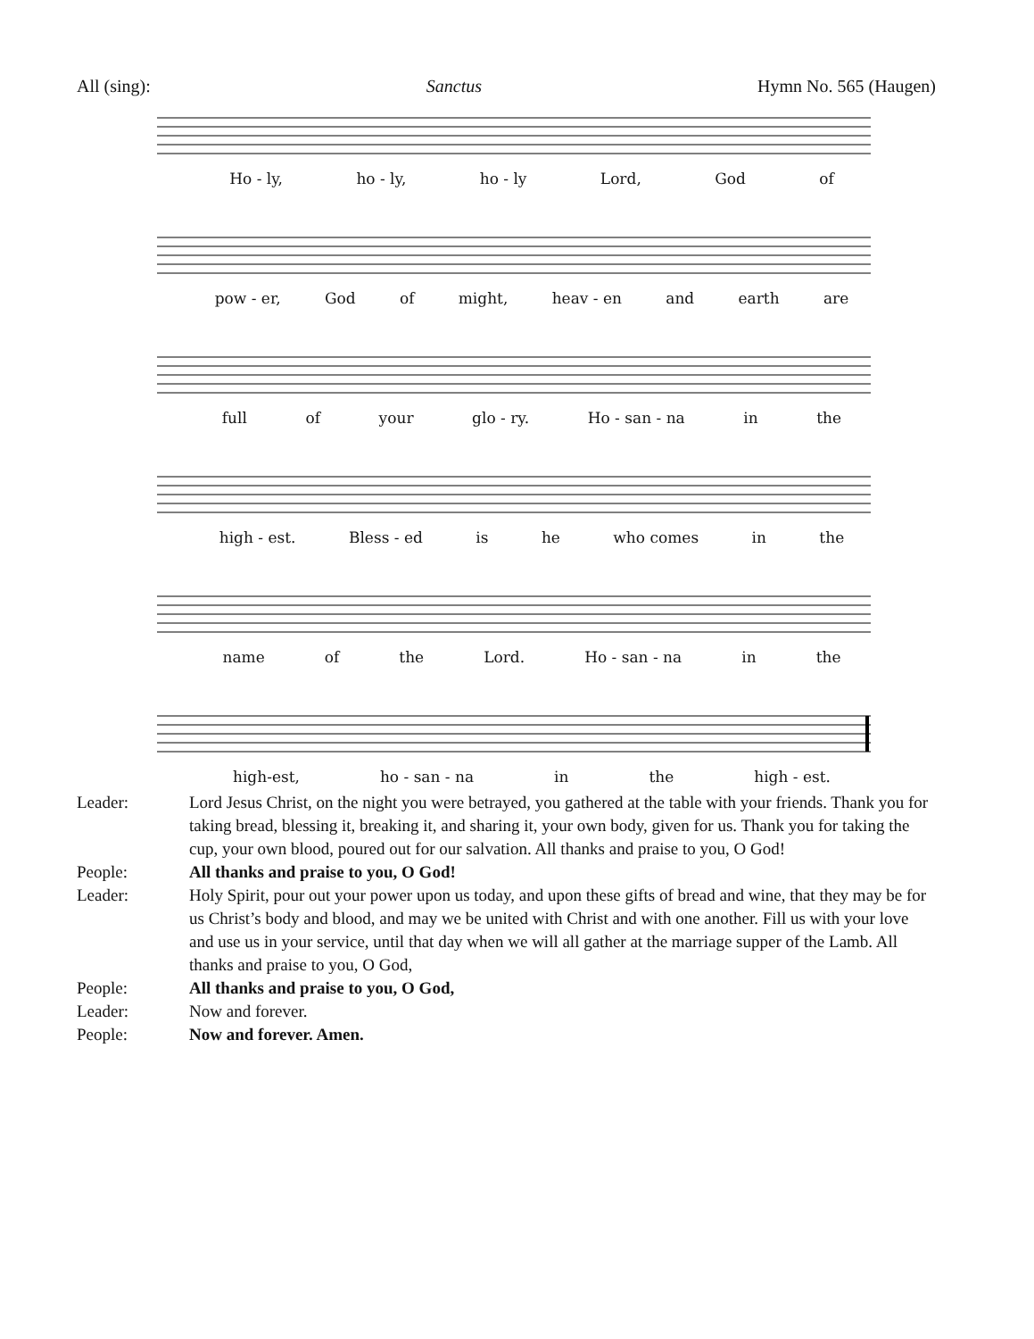All (sing): Sanctus Hymn No. 565 (Haugen)
Ho - ly, ho - ly, ho - ly Lord, God of
pow - er, God of might, heav - en and earth are
full of your glo - ry. Ho - san - na in the
high - est. Bless - ed is he who comes in the
name of the Lord. Ho - san - na in the
high-est, ho - san - na in the high - est.
Leader: Lord Jesus Christ, on the night you were betrayed, you gathered at the table with your friends. Thank you for taking bread, blessing it, breaking it, and sharing it, your own body, given for us. Thank you for taking the cup, your own blood, poured out for our salvation. All thanks and praise to you, O God!
People: All thanks and praise to you, O God!
Leader: Holy Spirit, pour out your power upon us today, and upon these gifts of bread and wine, that they may be for us Christ’s body and blood, and may we be united with Christ and with one another. Fill us with your love and use us in your service, until that day when we will all gather at the marriage supper of the Lamb. All thanks and praise to you, O God,
People: All thanks and praise to you, O God,
Leader: Now and forever.
People: Now and forever. Amen.